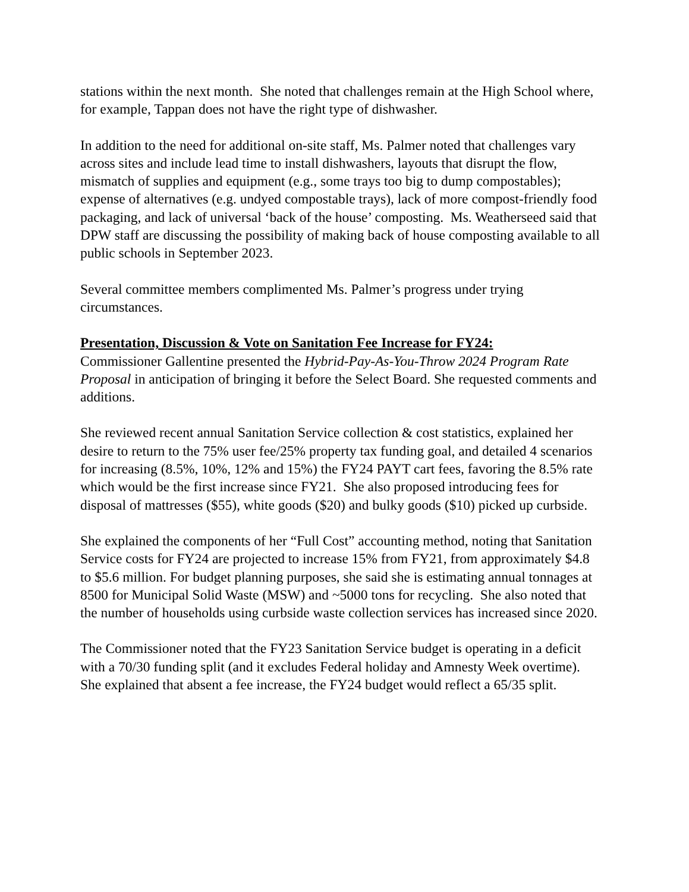stations within the next month. She noted that challenges remain at the High School where, for example, Tappan does not have the right type of dishwasher.
In addition to the need for additional on-site staff, Ms. Palmer noted that challenges vary across sites and include lead time to install dishwashers, layouts that disrupt the flow, mismatch of supplies and equipment (e.g., some trays too big to dump compostables); expense of alternatives (e.g. undyed compostable trays), lack of more compost-friendly food packaging, and lack of universal ‘back of the house’ composting. Ms. Weatherseed said that DPW staff are discussing the possibility of making back of house composting available to all public schools in September 2023.
Several committee members complimented Ms. Palmer’s progress under trying circumstances.
Presentation, Discussion & Vote on Sanitation Fee Increase for FY24:
Commissioner Gallentine presented the Hybrid-Pay-As-You-Throw 2024 Program Rate Proposal in anticipation of bringing it before the Select Board. She requested comments and additions.
She reviewed recent annual Sanitation Service collection & cost statistics, explained her desire to return to the 75% user fee/25% property tax funding goal, and detailed 4 scenarios for increasing (8.5%, 10%, 12% and 15%) the FY24 PAYT cart fees, favoring the 8.5% rate which would be the first increase since FY21. She also proposed introducing fees for disposal of mattresses ($55), white goods ($20) and bulky goods ($10) picked up curbside.
She explained the components of her “Full Cost” accounting method, noting that Sanitation Service costs for FY24 are projected to increase 15% from FY21, from approximately $4.8 to $5.6 million. For budget planning purposes, she said she is estimating annual tonnages at 8500 for Municipal Solid Waste (MSW) and ~5000 tons for recycling. She also noted that the number of households using curbside waste collection services has increased since 2020.
The Commissioner noted that the FY23 Sanitation Service budget is operating in a deficit with a 70/30 funding split (and it excludes Federal holiday and Amnesty Week overtime). She explained that absent a fee increase, the FY24 budget would reflect a 65/35 split.